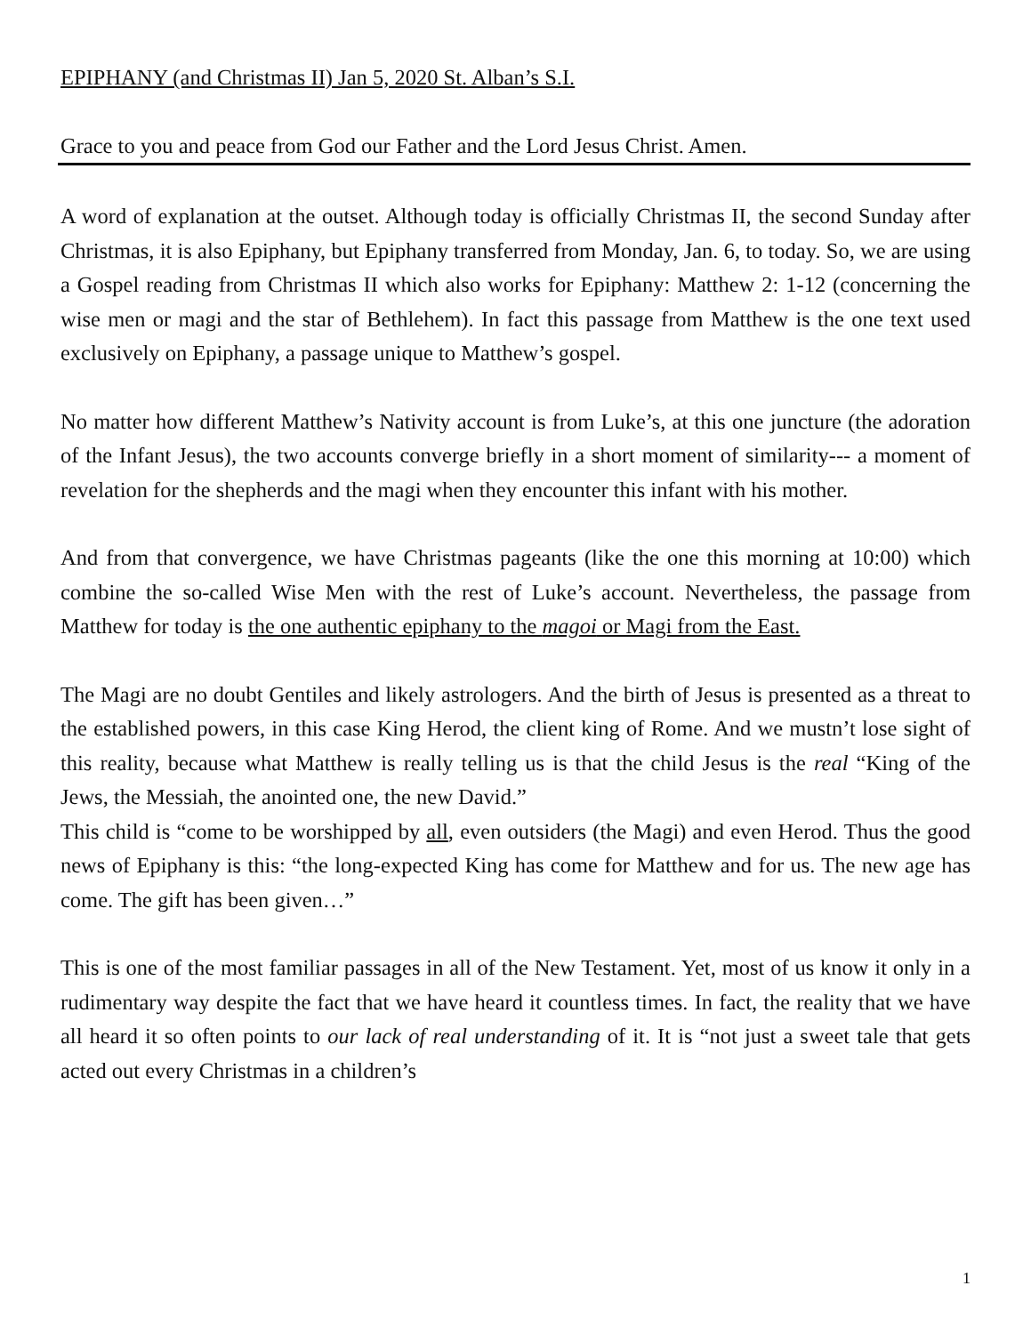EPIPHANY (and Christmas II) Jan 5, 2020 St. Alban’s S.I.
Grace to you and peace from God our Father and the Lord Jesus Christ. Amen.
A word of explanation at the outset. Although today is officially Christmas II, the second Sunday after Christmas, it is also Epiphany, but Epiphany transferred from Monday, Jan. 6, to today. So, we are using a Gospel reading from Christmas II which also works for Epiphany: Matthew 2: 1-12 (concerning the wise men or magi and the star of Bethlehem). In fact this passage from Matthew is the one text used exclusively on Epiphany, a passage unique to Matthew’s gospel.
No matter how different Matthew’s Nativity account is from Luke’s, at this one juncture (the adoration of the Infant Jesus), the two accounts converge briefly in a short moment of similarity--- a moment of revelation for the shepherds and the magi when they encounter this infant with his mother.
And from that convergence, we have Christmas pageants (like the one this morning at 10:00) which combine the so-called Wise Men with the rest of Luke’s account. Nevertheless, the passage from Matthew for today is the one authentic epiphany to the magoi or Magi from the East.
The Magi are no doubt Gentiles and likely astrologers. And the birth of Jesus is presented as a threat to the established powers, in this case King Herod, the client king of Rome. And we mustn’t lose sight of this reality, because what Matthew is really telling us is that the child Jesus is the real “King of the Jews, the Messiah, the anointed one, the new David.”
This child is “come to be worshipped by all, even outsiders (the Magi) and even Herod. Thus the good news of Epiphany is this: “the long-expected King has come for Matthew and for us. The new age has come. The gift has been given…”
This is one of the most familiar passages in all of the New Testament. Yet, most of us know it only in a rudimentary way despite the fact that we have heard it countless times. In fact, the reality that we have all heard it so often points to our lack of real understanding of it. It is “not just a sweet tale that gets acted out every Christmas in a children’s
1